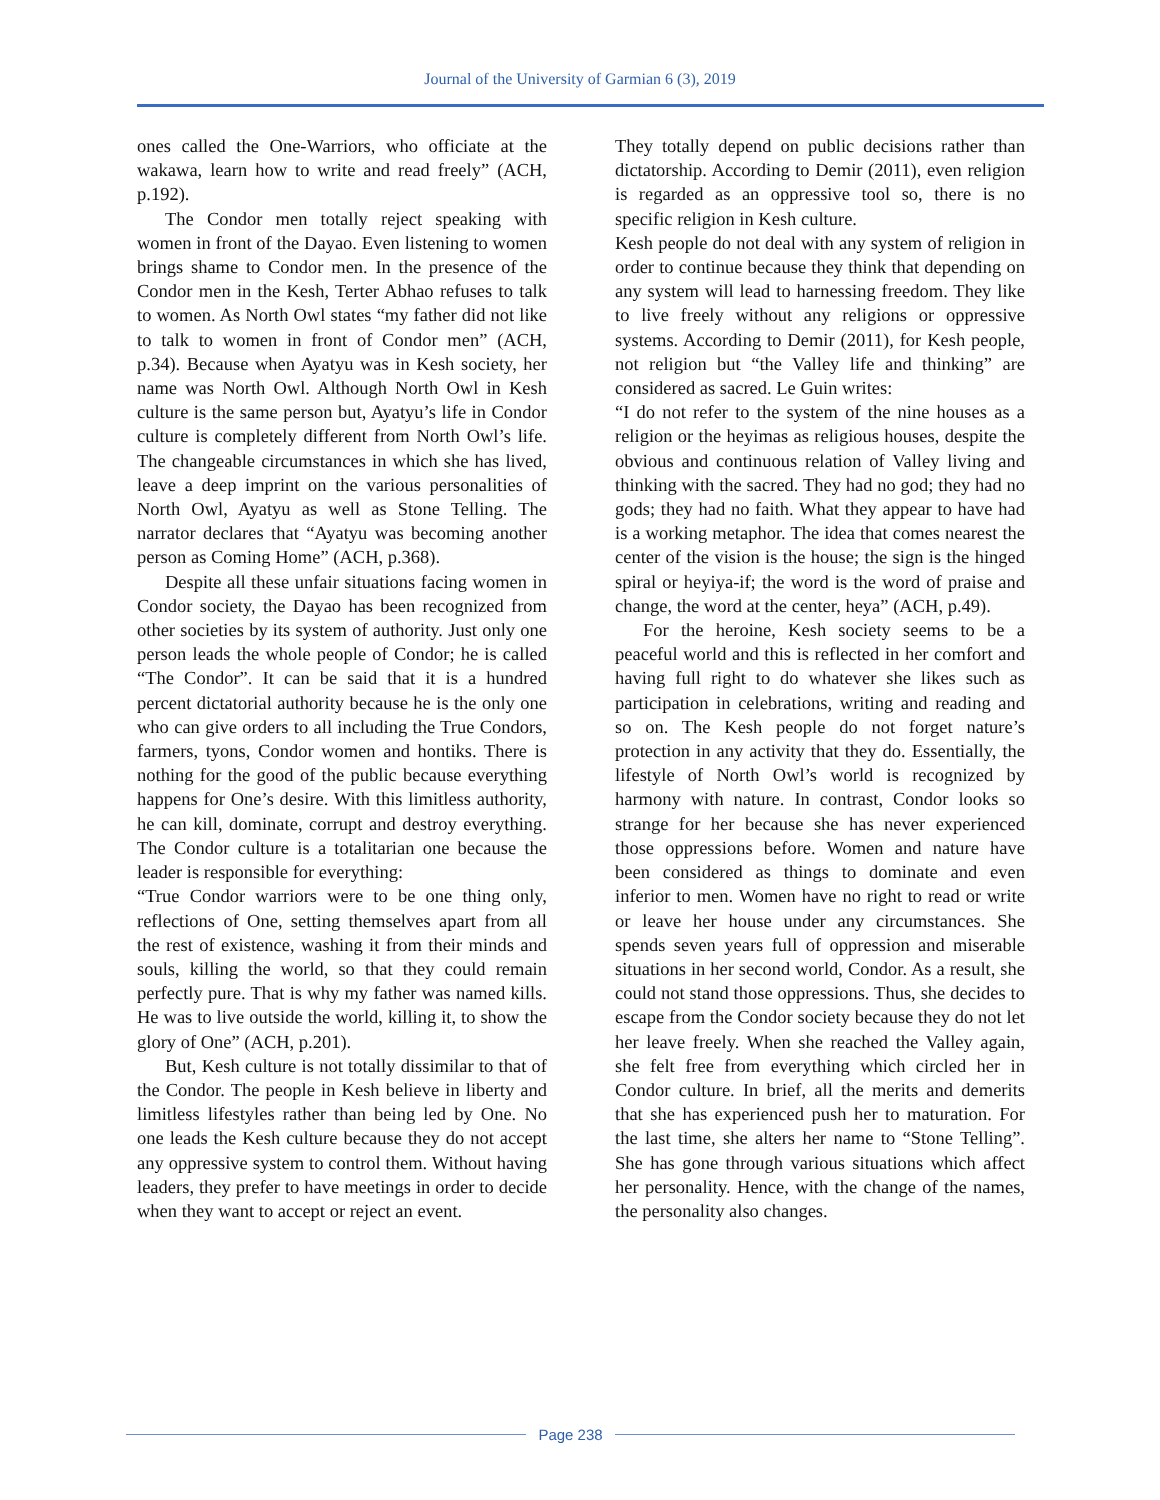Journal of the University of Garmian 6 (3), 2019
ones called the One-Warriors, who officiate at the wakawa, learn how to write and read freely” (ACH, p.192).
The Condor men totally reject speaking with women in front of the Dayao. Even listening to women brings shame to Condor men. In the presence of the Condor men in the Kesh, Terter Abhao refuses to talk to women. As North Owl states “my father did not like to talk to women in front of Condor men” (ACH, p.34). Because when Ayatyu was in Kesh society, her name was North Owl. Although North Owl in Kesh culture is the same person but, Ayatyu’s life in Condor culture is completely different from North Owl’s life. The changeable circumstances in which she has lived, leave a deep imprint on the various personalities of North Owl, Ayatyu as well as Stone Telling. The narrator declares that “Ayatyu was becoming another person as Coming Home” (ACH, p.368).
Despite all these unfair situations facing women in Condor society, the Dayao has been recognized from other societies by its system of authority. Just only one person leads the whole people of Condor; he is called “The Condor”. It can be said that it is a hundred percent dictatorial authority because he is the only one who can give orders to all including the True Condors, farmers, tyons, Condor women and hontiks. There is nothing for the good of the public because everything happens for One’s desire. With this limitless authority, he can kill, dominate, corrupt and destroy everything. The Condor culture is a totalitarian one because the leader is responsible for everything:
“True Condor warriors were to be one thing only, reflections of One, setting themselves apart from all the rest of existence, washing it from their minds and souls, killing the world, so that they could remain perfectly pure. That is why my father was named kills. He was to live outside the world, killing it, to show the glory of One” (ACH, p.201).
But, Kesh culture is not totally dissimilar to that of the Condor. The people in Kesh believe in liberty and limitless lifestyles rather than being led by One. No one leads the Kesh culture because they do not accept any oppressive system to control them. Without having leaders, they prefer to have meetings in order to decide when they want to accept or reject an event.
They totally depend on public decisions rather than dictatorship. According to Demir (2011), even religion is regarded as an oppressive tool so, there is no specific religion in Kesh culture.
Kesh people do not deal with any system of religion in order to continue because they think that depending on any system will lead to harnessing freedom. They like to live freely without any religions or oppressive systems. According to Demir (2011), for Kesh people, not religion but “the Valley life and thinking” are considered as sacred. Le Guin writes:
“I do not refer to the system of the nine houses as a religion or the heyimas as religious houses, despite the obvious and continuous relation of Valley living and thinking with the sacred. They had no god; they had no gods; they had no faith. What they appear to have had is a working metaphor. The idea that comes nearest the center of the vision is the house; the sign is the hinged spiral or heyiya-if; the word is the word of praise and change, the word at the center, heya” (ACH, p.49).
For the heroine, Kesh society seems to be a peaceful world and this is reflected in her comfort and having full right to do whatever she likes such as participation in celebrations, writing and reading and so on. The Kesh people do not forget nature’s protection in any activity that they do. Essentially, the lifestyle of North Owl’s world is recognized by harmony with nature. In contrast, Condor looks so strange for her because she has never experienced those oppressions before. Women and nature have been considered as things to dominate and even inferior to men. Women have no right to read or write or leave her house under any circumstances. She spends seven years full of oppression and miserable situations in her second world, Condor. As a result, she could not stand those oppressions. Thus, she decides to escape from the Condor society because they do not let her leave freely. When she reached the Valley again, she felt free from everything which circled her in Condor culture. In brief, all the merits and demerits that she has experienced push her to maturation. For the last time, she alters her name to “Stone Telling”. She has gone through various situations which affect her personality. Hence, with the change of the names, the personality also changes.
Page 238